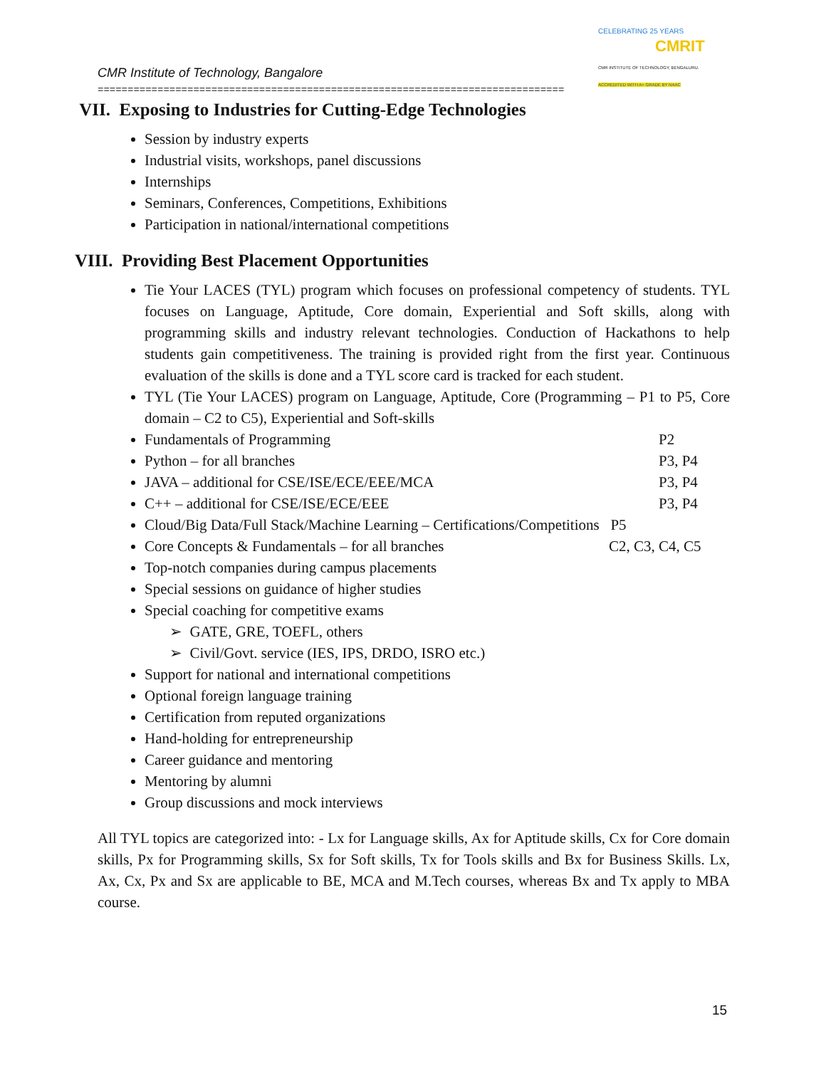CELEBRATING 25 YEARS
CMRIT
CMR INSTITUTE OF TECHNOLOGY, BENGALURU.
ACCREDITED WITH A+ GRADE BY NAAC
CMR Institute of Technology, Bangalore
==============================================================================
VII. Exposing to Industries for Cutting-Edge Technologies
Session by industry experts
Industrial visits, workshops, panel discussions
Internships
Seminars, Conferences, Competitions, Exhibitions
Participation in national/international competitions
VIII. Providing Best Placement Opportunities
Tie Your LACES (TYL) program which focuses on professional competency of students. TYL focuses on Language, Aptitude, Core domain, Experiential and Soft skills, along with programming skills and industry relevant technologies. Conduction of Hackathons to help students gain competitiveness. The training is provided right from the first year. Continuous evaluation of the skills is done and a TYL score card is tracked for each student.
TYL (Tie Your LACES) program on Language, Aptitude, Core (Programming – P1 to P5, Core domain – C2 to C5), Experiential and Soft-skills
Fundamentals of Programming P2
Python – for all branches P3, P4
JAVA – additional for CSE/ISE/ECE/EEE/MCA P3, P4
C++ – additional for CSE/ISE/ECE/EEE P3, P4
Cloud/Big Data/Full Stack/Machine Learning – Certifications/Competitions P5
Core Concepts & Fundamentals – for all branches C2, C3, C4, C5
Top-notch companies during campus placements
Special sessions on guidance of higher studies
Special coaching for competitive exams
➢ GATE, GRE, TOEFL, others
➢ Civil/Govt. service (IES, IPS, DRDO, ISRO etc.)
Support for national and international competitions
Optional foreign language training
Certification from reputed organizations
Hand-holding for entrepreneurship
Career guidance and mentoring
Mentoring by alumni
Group discussions and mock interviews
All TYL topics are categorized into: - Lx for Language skills, Ax for Aptitude skills, Cx for Core domain skills, Px for Programming skills, Sx for Soft skills, Tx for Tools skills and Bx for Business Skills. Lx, Ax, Cx, Px and Sx are applicable to BE, MCA and M.Tech courses, whereas Bx and Tx apply to MBA course.
15